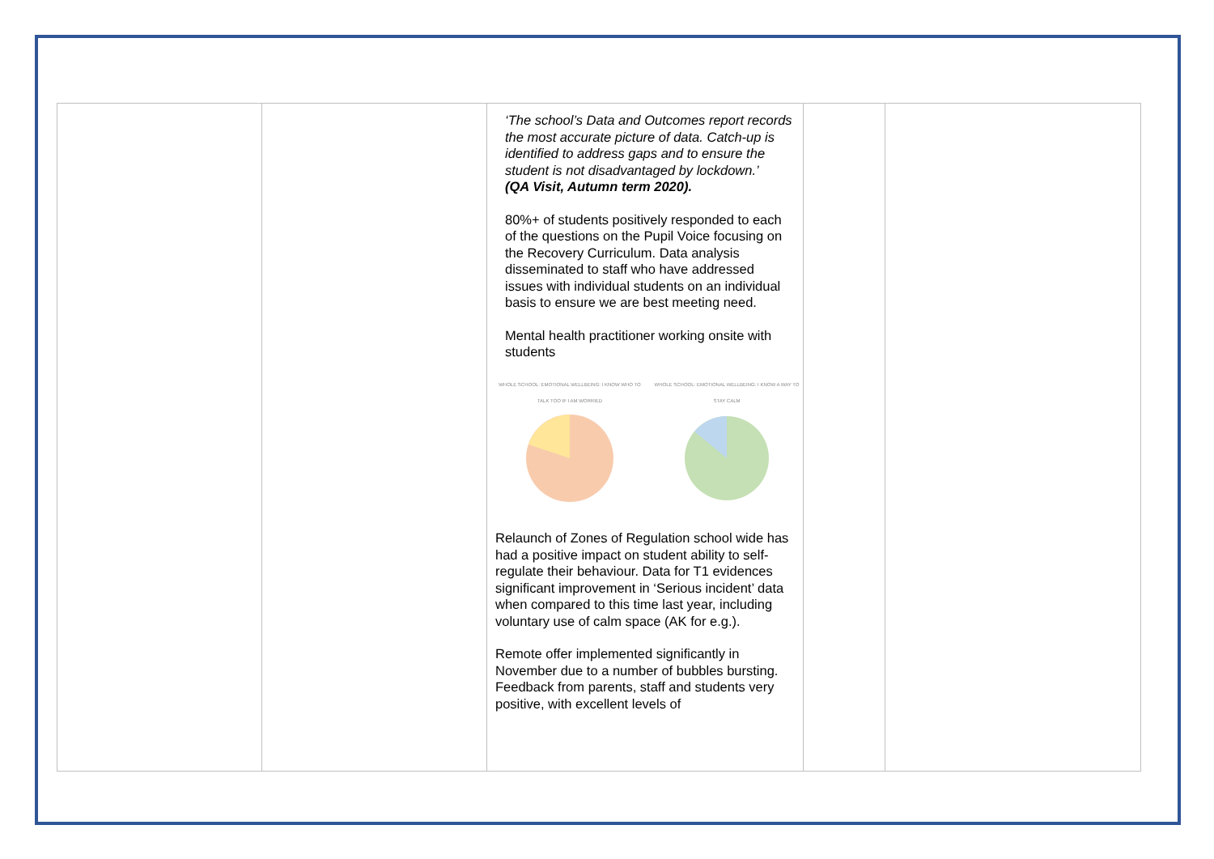| | | ‘The school’s Data and Outcomes report records the most accurate picture of data. Catch-up is identified to address gaps and to ensure the student is not disadvantaged by lockdown.’ (QA Visit, Autumn term 2020). 80%+ of students positively responded to each of the questions on the Pupil Voice focusing on the Recovery Curriculum. Data analysis disseminated to staff who have addressed issues with individual students on an individual basis to ensure we are best meeting need. Mental health practitioner working onsite with students WHOLE SCHOOL: EMOTIONAL WELLBEING: I KNOW WHO TO TALK TOO IF I AM WORRIED WHOLE SCHOOL: EMOTIONAL WELLBEING: I KNOW A WAY TO STAY CALM Relaunch of Zones of Regulation school wide has had a positive impact on student ability to self-regulate their behaviour. Data for T1 evidences significant improvement in ‘Serious incident’ data when compared to this time last year, including voluntary use of calm space (AK for e.g.). Remote offer implemented significantly in November due to a number of bubbles bursting. Feedback from parents, staff and students very positive, with excellent levels of | | |